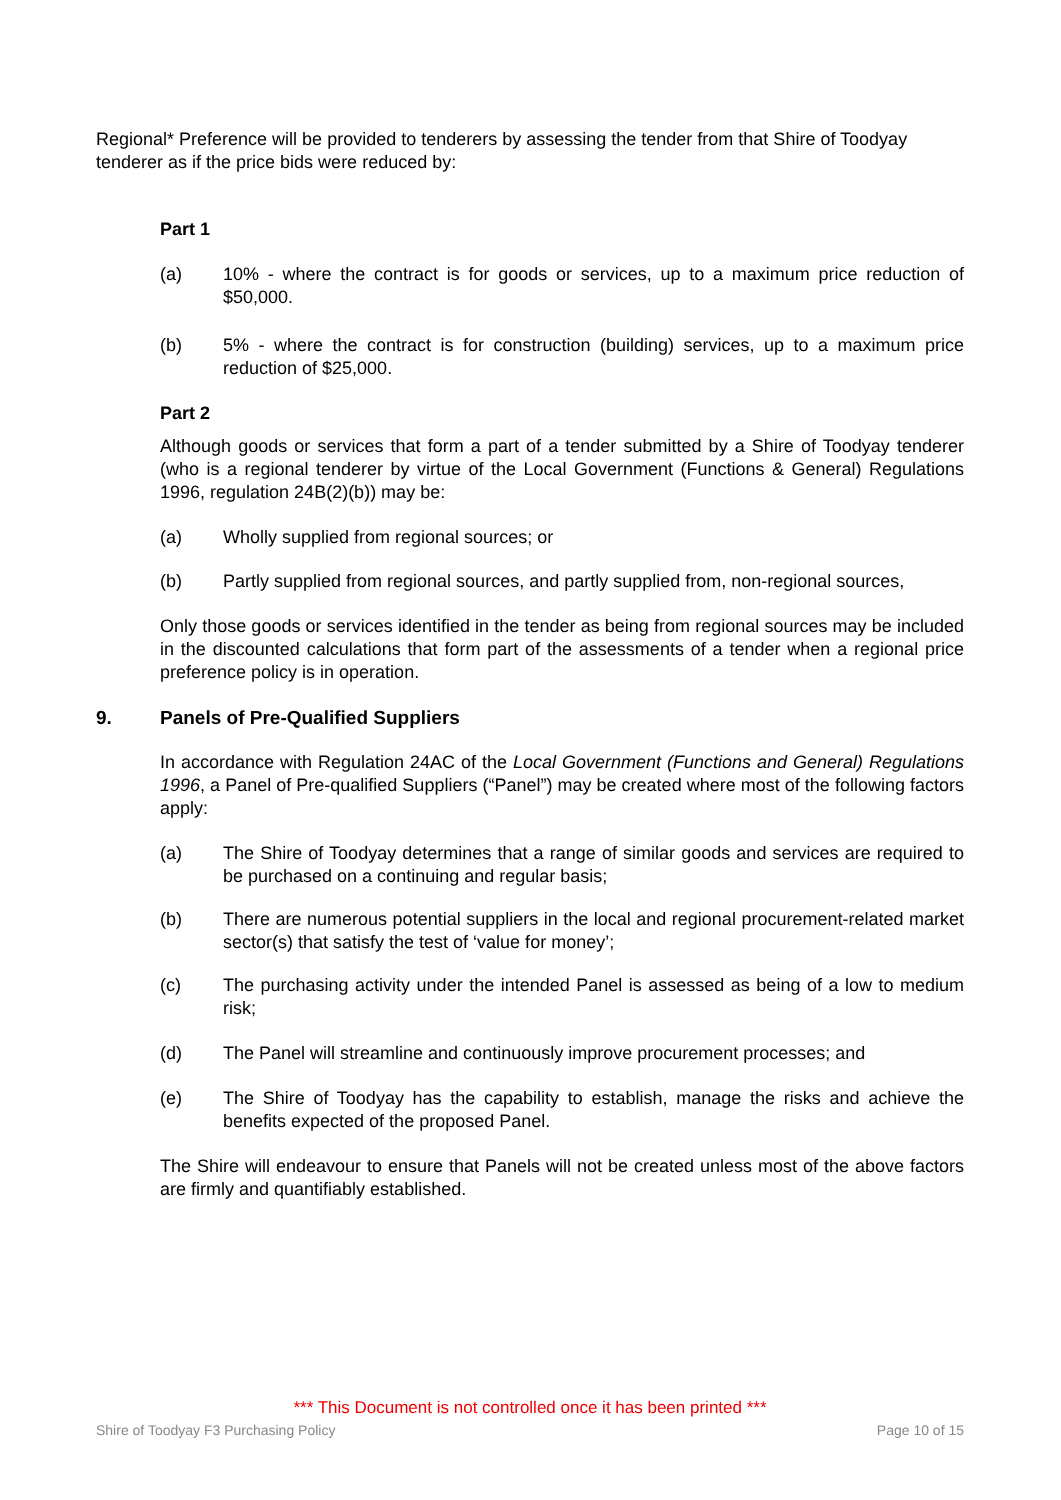Regional* Preference will be provided to tenderers by assessing the tender from that Shire of Toodyay tenderer as if the price bids were reduced by:
Part 1
(a) 10% - where the contract is for goods or services, up to a maximum price reduction of $50,000.
(b) 5% - where the contract is for construction (building) services, up to a maximum price reduction of $25,000.
Part 2
Although goods or services that form a part of a tender submitted by a Shire of Toodyay tenderer (who is a regional tenderer by virtue of the Local Government (Functions & General) Regulations 1996, regulation 24B(2)(b)) may be:
(a) Wholly supplied from regional sources; or
(b) Partly supplied from regional sources, and partly supplied from, non-regional sources,
Only those goods or services identified in the tender as being from regional sources may be included in the discounted calculations that form part of the assessments of a tender when a regional price preference policy is in operation.
9. Panels of Pre-Qualified Suppliers
In accordance with Regulation 24AC of the Local Government (Functions and General) Regulations 1996, a Panel of Pre-qualified Suppliers (“Panel”) may be created where most of the following factors apply:
(a) The Shire of Toodyay determines that a range of similar goods and services are required to be purchased on a continuing and regular basis;
(b) There are numerous potential suppliers in the local and regional procurement-related market sector(s) that satisfy the test of ‘value for money’;
(c) The purchasing activity under the intended Panel is assessed as being of a low to medium risk;
(d) The Panel will streamline and continuously improve procurement processes; and
(e) The Shire of Toodyay has the capability to establish, manage the risks and achieve the benefits expected of the proposed Panel.
The Shire will endeavour to ensure that Panels will not be created unless most of the above factors are firmly and quantifiably established.
*** This Document is not controlled once it has been printed ***
Shire of Toodyay F3 Purchasing Policy Page 10 of 15